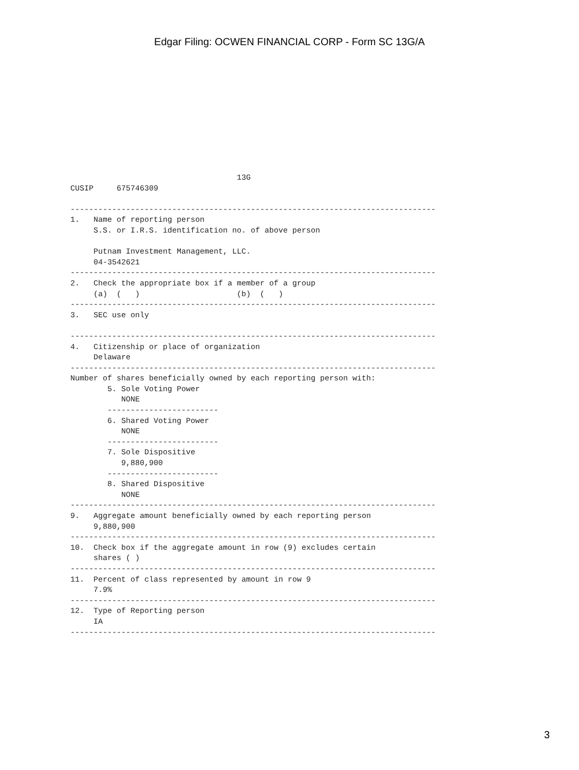Edgar Filing: OCWEN FINANCIAL CORP - Form SC 13G/A
                                    13G
CUSIP     675746309

-------------------------------------------------------------------------------
1.   Name of reporting person
     S.S. or I.R.S. identification no. of above person

     Putnam Investment Management, LLC.
     04-3542621
-------------------------------------------------------------------------------
2.   Check the appropriate box if a member of a group
     (a)  (   )                     (b)  (   )
-------------------------------------------------------------------------------
3.   SEC use only

-------------------------------------------------------------------------------
4.   Citizenship or place of organization
     Delaware
-------------------------------------------------------------------------------
Number of shares beneficially owned by each reporting person with:
        5. Sole Voting Power
           NONE
        ------------------------
        6. Shared Voting Power
           NONE
        ------------------------
        7. Sole Dispositive
           9,880,900
        ------------------------
        8. Shared Dispositive
           NONE
-------------------------------------------------------------------------------
9.   Aggregate amount beneficially owned by each reporting person
     9,880,900
-------------------------------------------------------------------------------
10.  Check box if the aggregate amount in row (9) excludes certain
     shares ( )
-------------------------------------------------------------------------------
11.  Percent of class represented by amount in row 9
     7.9%
-------------------------------------------------------------------------------
12.  Type of Reporting person
     IA
-------------------------------------------------------------------------------
3